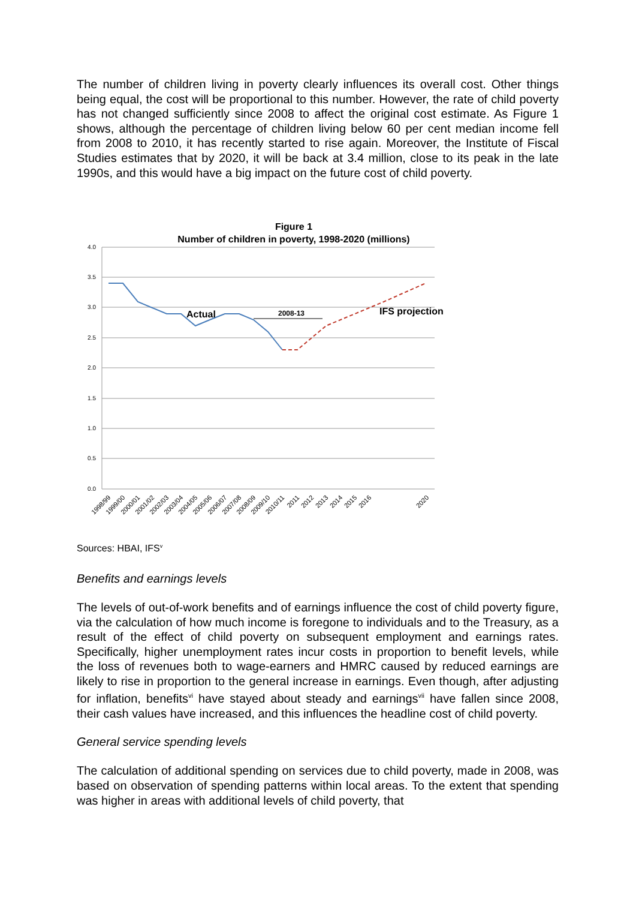The number of children living in poverty clearly influences its overall cost. Other things being equal, the cost will be proportional to this number. However, the rate of child poverty has not changed sufficiently since 2008 to affect the original cost estimate. As Figure 1 shows, although the percentage of children living below 60 per cent median income fell from 2008 to 2010, it has recently started to rise again. Moreover, the Institute of Fiscal Studies estimates that by 2020, it will be back at 3.4 million, close to its peak in the late 1990s, and this would have a big impact on the future cost of child poverty.
Figure 1
Number of children in poverty, 1998-2020 (millions)
4.0
3.5
3.0
2.5
2.0
1.5
1.0
0.5
0.0
Actual
IFS projection
2008-13
1998/99
1999/00
2000/01
2001/02
2002/03
2003/04
2004/05
2005/06
2006/07
2007/08
2008/09
2009/10
2010/11
2011
2012
2013
2014
2015
2016
2020
Sources: HBAI, IFS<sup>v</sup>
Benefits and earnings levels
The levels of out-of-work benefits and of earnings influence the cost of child poverty figure, via the calculation of how much income is foregone to individuals and to the Treasury, as a result of the effect of child poverty on subsequent employment and earnings rates. Specifically, higher unemployment rates incur costs in proportion to benefit levels, while the loss of revenues both to wage-earners and HMRC caused by reduced earnings are likely to rise in proportion to the general increase in earnings. Even though, after adjusting for inflation, benefits<sup>vi</sup> have stayed about steady and earnings<sup>vii</sup> have fallen since 2008, their cash values have increased, and this influences the headline cost of child poverty.
General service spending levels
The calculation of additional spending on services due to child poverty, made in 2008, was based on observation of spending patterns within local areas. To the extent that spending was higher in areas with additional levels of child poverty, that